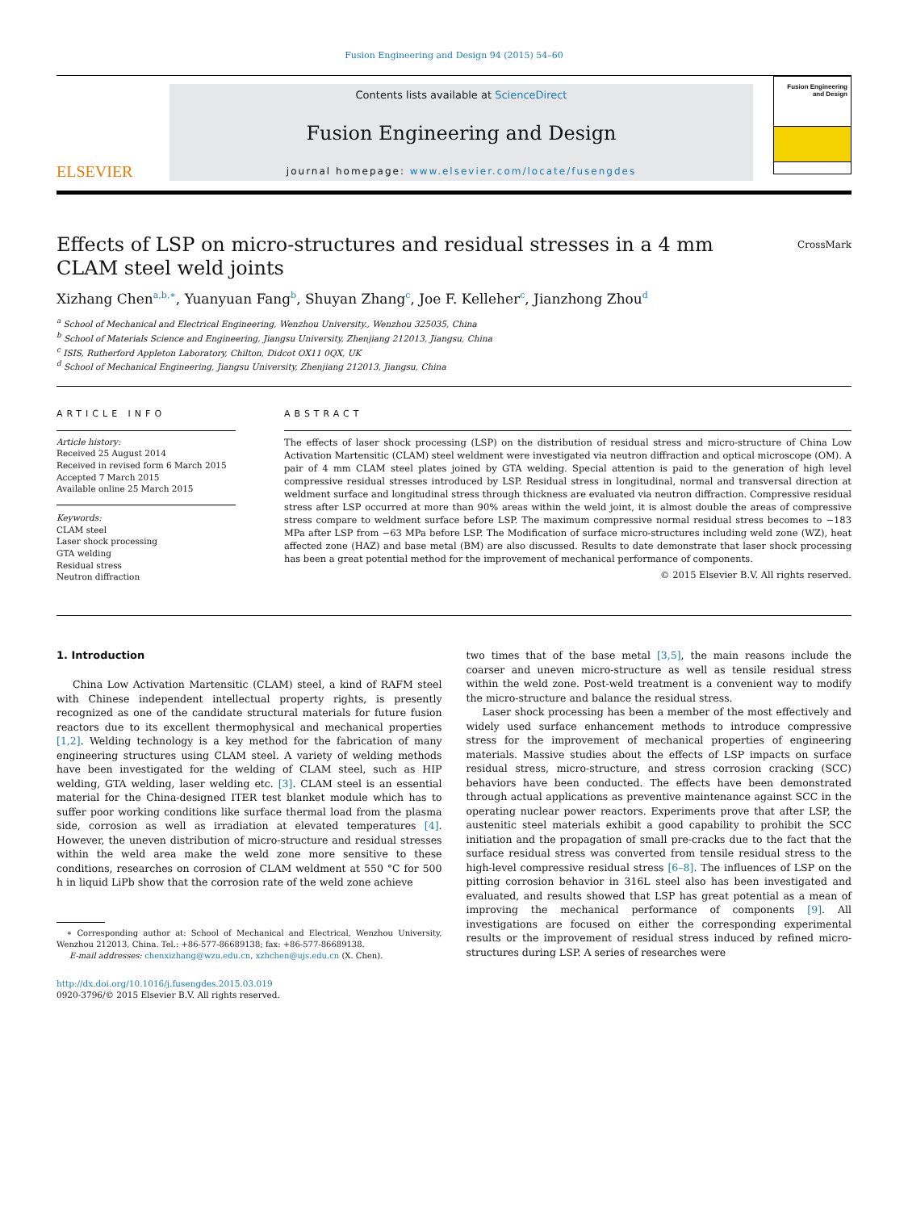Fusion Engineering and Design 94 (2015) 54–60
ELSEVIER
Contents lists available at ScienceDirect
Fusion Engineering and Design
journal homepage: www.elsevier.com/locate/fusengdes
Fusion Engineering and Design
Effects of LSP on micro-structures and residual stresses in a 4 mm
CLAM steel weld joints
CrossMark
Xizhang Chen<sup>a,b,∗</sup>, Yuanyuan Fang<sup>b</sup>, Shuyan Zhang<sup>c</sup>, Joe F. Kelleher<sup>c</sup>, Jianzhong Zhou<sup>d</sup>
<sup>a</sup> School of Mechanical and Electrical Engineering, Wenzhou University., Wenzhou 325035, China
<sup>b</sup> School of Materials Science and Engineering, Jiangsu University, Zhenjiang 212013, Jiangsu, China
<sup>c</sup> ISIS, Rutherford Appleton Laboratory, Chilton, Didcot OX11 0QX, UK
<sup>d</sup> School of Mechanical Engineering, Jiangsu University, Zhenjiang 212013, Jiangsu, China
ARTICLE INFO
Article history:
Received 25 August 2014
Received in revised form 6 March 2015
Accepted 7 March 2015
Available online 25 March 2015
Keywords:
CLAM steel
Laser shock processing
GTA welding
Residual stress
Neutron diffraction
ABSTRACT
The effects of laser shock processing (LSP) on the distribution of residual stress and micro-structure of China Low Activation Martensitic (CLAM) steel weldment were investigated via neutron diffraction and optical microscope (OM). A pair of 4 mm CLAM steel plates joined by GTA welding. Special attention is paid to the generation of high level compressive residual stresses introduced by LSP. Residual stress in longitudinal, normal and transversal direction at weldment surface and longitudinal stress through thickness are evaluated via neutron diffraction. Compressive residual stress after LSP occurred at more than 90% areas within the weld joint, it is almost double the areas of compressive stress compare to weldment surface before LSP. The maximum compressive normal residual stress becomes to −183 MPa after LSP from −63 MPa before LSP. The Modification of surface micro-structures including weld zone (WZ), heat affected zone (HAZ) and base metal (BM) are also discussed. Results to date demonstrate that laser shock processing has been a great potential method for the improvement of mechanical performance of components.
© 2015 Elsevier B.V. All rights reserved.
1. Introduction
China Low Activation Martensitic (CLAM) steel, a kind of RAFM steel with Chinese independent intellectual property rights, is presently recognized as one of the candidate structural materials for future fusion reactors due to its excellent thermophysical and mechanical properties [1,2]. Welding technology is a key method for the fabrication of many engineering structures using CLAM steel. A variety of welding methods have been investigated for the welding of CLAM steel, such as HIP welding, GTA welding, laser welding etc. [3]. CLAM steel is an essential material for the China-designed ITER test blanket module which has to suffer poor working conditions like surface thermal load from the plasma side, corrosion as well as irradiation at elevated temperatures [4]. However, the uneven distribution of micro-structure and residual stresses within the weld area make the weld zone more sensitive to these conditions, researches on corrosion of CLAM weldment at 550 °C for 500 h in liquid LiPb show that the corrosion rate of the weld zone achieve
∗ Corresponding author at: School of Mechanical and Electrical, Wenzhou University, Wenzhou 212013, China. Tel.: +86-577-86689138; fax: +86-577-86689138.
E-mail addresses: chenxizhang@wzu.edu.cn, xzhchen@ujs.edu.cn (X. Chen).
http://dx.doi.org/10.1016/j.fusengdes.2015.03.019
0920-3796/© 2015 Elsevier B.V. All rights reserved.
two times that of the base metal [3,5], the main reasons include the coarser and uneven micro-structure as well as tensile residual stress within the weld zone. Post-weld treatment is a convenient way to modify the micro-structure and balance the residual stress.
Laser shock processing has been a member of the most effectively and widely used surface enhancement methods to introduce compressive stress for the improvement of mechanical properties of engineering materials. Massive studies about the effects of LSP impacts on surface residual stress, micro-structure, and stress corrosion cracking (SCC) behaviors have been conducted. The effects have been demonstrated through actual applications as preventive maintenance against SCC in the operating nuclear power reactors. Experiments prove that after LSP, the austenitic steel materials exhibit a good capability to prohibit the SCC initiation and the propagation of small pre-cracks due to the fact that the surface residual stress was converted from tensile residual stress to the high-level compressive residual stress [6–8]. The influences of LSP on the pitting corrosion behavior in 316L steel also has been investigated and evaluated, and results showed that LSP has great potential as a mean of improving the mechanical performance of components [9]. All investigations are focused on either the corresponding experimental results or the improvement of residual stress induced by refined micro-structures during LSP. A series of researches were